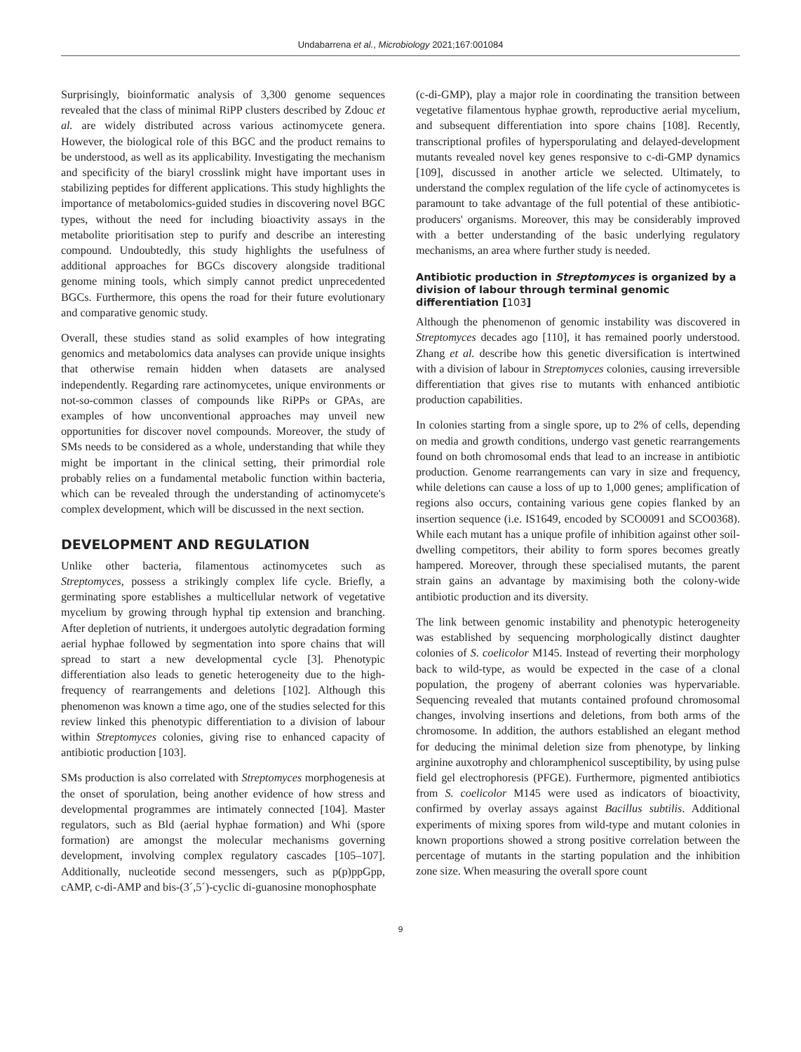Undabarrena et al., Microbiology 2021;167:001084
Surprisingly, bioinformatic analysis of 3,300 genome sequences revealed that the class of minimal RiPP clusters described by Zdouc et al. are widely distributed across various actinomycete genera. However, the biological role of this BGC and the product remains to be understood, as well as its applicability. Investigating the mechanism and specificity of the biaryl crosslink might have important uses in stabilizing peptides for different applications. This study highlights the importance of metabolomics-guided studies in discovering novel BGC types, without the need for including bioactivity assays in the metabolite prioritisation step to purify and describe an interesting compound. Undoubtedly, this study highlights the usefulness of additional approaches for BGCs discovery alongside traditional genome mining tools, which simply cannot predict unprecedented BGCs. Furthermore, this opens the road for their future evolutionary and comparative genomic study.
Overall, these studies stand as solid examples of how integrating genomics and metabolomics data analyses can provide unique insights that otherwise remain hidden when datasets are analysed independently. Regarding rare actinomycetes, unique environments or not-so-common classes of compounds like RiPPs or GPAs, are examples of how unconventional approaches may unveil new opportunities for discover novel compounds. Moreover, the study of SMs needs to be considered as a whole, understanding that while they might be important in the clinical setting, their primordial role probably relies on a fundamental metabolic function within bacteria, which can be revealed through the understanding of actinomycete's complex development, which will be discussed in the next section.
DEVELOPMENT AND REGULATION
Unlike other bacteria, filamentous actinomycetes such as Streptomyces, possess a strikingly complex life cycle. Briefly, a germinating spore establishes a multicellular network of vegetative mycelium by growing through hyphal tip extension and branching. After depletion of nutrients, it undergoes autolytic degradation forming aerial hyphae followed by segmentation into spore chains that will spread to start a new developmental cycle [3]. Phenotypic differentiation also leads to genetic heterogeneity due to the high-frequency of rearrangements and deletions [102]. Although this phenomenon was known a time ago, one of the studies selected for this review linked this phenotypic differentiation to a division of labour within Streptomyces colonies, giving rise to enhanced capacity of antibiotic production [103].
SMs production is also correlated with Streptomyces morphogenesis at the onset of sporulation, being another evidence of how stress and developmental programmes are intimately connected [104]. Master regulators, such as Bld (aerial hyphae formation) and Whi (spore formation) are amongst the molecular mechanisms governing development, involving complex regulatory cascades [105–107]. Additionally, nucleotide second messengers, such as p(p)ppGpp, cAMP, c-di-AMP and bis-(3´,5´)-cyclic di-guanosine monophosphate
(c-di-GMP), play a major role in coordinating the transition between vegetative filamentous hyphae growth, reproductive aerial mycelium, and subsequent differentiation into spore chains [108]. Recently, transcriptional profiles of hypersporulating and delayed-development mutants revealed novel key genes responsive to c-di-GMP dynamics [109], discussed in another article we selected. Ultimately, to understand the complex regulation of the life cycle of actinomycetes is paramount to take advantage of the full potential of these antibiotic-producers' organisms. Moreover, this may be considerably improved with a better understanding of the basic underlying regulatory mechanisms, an area where further study is needed.
Antibiotic production in Streptomyces is organized by a division of labour through terminal genomic differentiation [103]
Although the phenomenon of genomic instability was discovered in Streptomyces decades ago [110], it has remained poorly understood. Zhang et al. describe how this genetic diversification is intertwined with a division of labour in Streptomyces colonies, causing irreversible differentiation that gives rise to mutants with enhanced antibiotic production capabilities.
In colonies starting from a single spore, up to 2% of cells, depending on media and growth conditions, undergo vast genetic rearrangements found on both chromosomal ends that lead to an increase in antibiotic production. Genome rearrangements can vary in size and frequency, while deletions can cause a loss of up to 1,000 genes; amplification of regions also occurs, containing various gene copies flanked by an insertion sequence (i.e. IS1649, encoded by SCO0091 and SCO0368). While each mutant has a unique profile of inhibition against other soil-dwelling competitors, their ability to form spores becomes greatly hampered. Moreover, through these specialised mutants, the parent strain gains an advantage by maximising both the colony-wide antibiotic production and its diversity.
The link between genomic instability and phenotypic heterogeneity was established by sequencing morphologically distinct daughter colonies of S. coelicolor M145. Instead of reverting their morphology back to wild-type, as would be expected in the case of a clonal population, the progeny of aberrant colonies was hypervariable. Sequencing revealed that mutants contained profound chromosomal changes, involving insertions and deletions, from both arms of the chromosome. In addition, the authors established an elegant method for deducing the minimal deletion size from phenotype, by linking arginine auxotrophy and chloramphenicol susceptibility, by using pulse field gel electrophoresis (PFGE). Furthermore, pigmented antibiotics from S. coelicolor M145 were used as indicators of bioactivity, confirmed by overlay assays against Bacillus subtilis. Additional experiments of mixing spores from wild-type and mutant colonies in known proportions showed a strong positive correlation between the percentage of mutants in the starting population and the inhibition zone size. When measuring the overall spore count
9